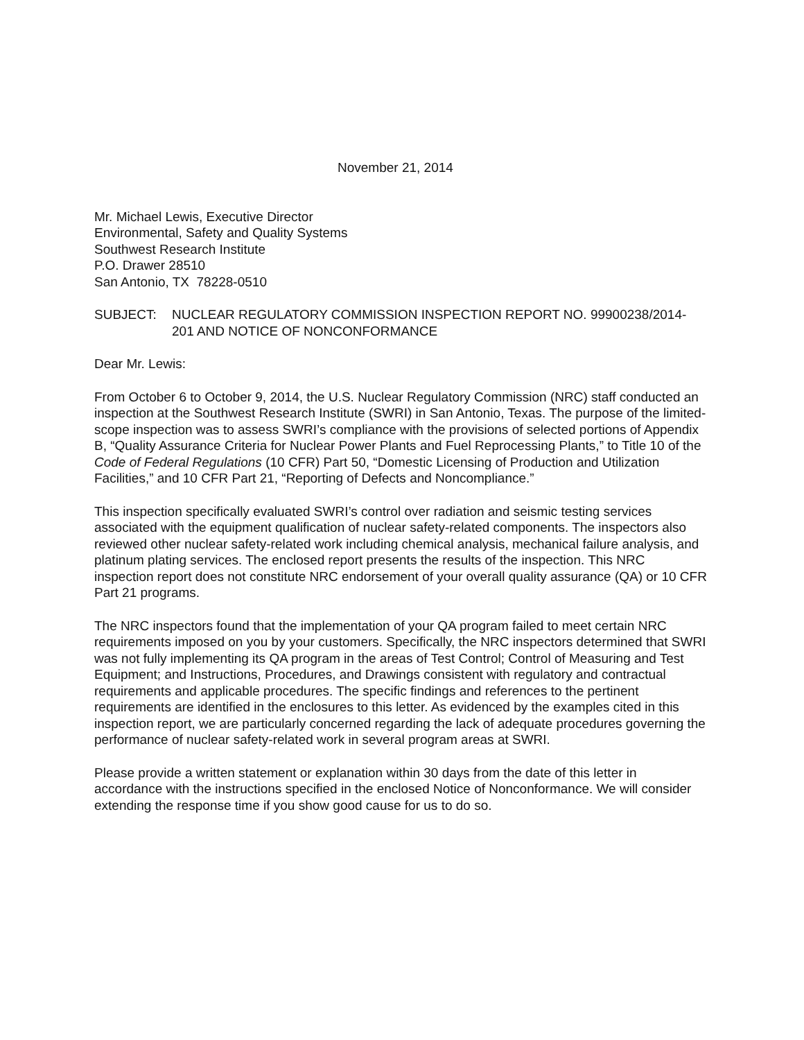November 21, 2014
Mr. Michael Lewis, Executive Director
Environmental, Safety and Quality Systems
Southwest Research Institute
P.O. Drawer 28510
San Antonio, TX 78228-0510
SUBJECT: NUCLEAR REGULATORY COMMISSION INSPECTION REPORT NO. 99900238/2014-201 AND NOTICE OF NONCONFORMANCE
Dear Mr. Lewis:
From October 6 to October 9, 2014, the U.S. Nuclear Regulatory Commission (NRC) staff conducted an inspection at the Southwest Research Institute (SWRI) in San Antonio, Texas. The purpose of the limited-scope inspection was to assess SWRI’s compliance with the provisions of selected portions of Appendix B, “Quality Assurance Criteria for Nuclear Power Plants and Fuel Reprocessing Plants,” to Title 10 of the Code of Federal Regulations (10 CFR) Part 50, “Domestic Licensing of Production and Utilization Facilities,” and 10 CFR Part 21, “Reporting of Defects and Noncompliance.”
This inspection specifically evaluated SWRI’s control over radiation and seismic testing services associated with the equipment qualification of nuclear safety-related components. The inspectors also reviewed other nuclear safety-related work including chemical analysis, mechanical failure analysis, and platinum plating services. The enclosed report presents the results of the inspection. This NRC inspection report does not constitute NRC endorsement of your overall quality assurance (QA) or 10 CFR Part 21 programs.
The NRC inspectors found that the implementation of your QA program failed to meet certain NRC requirements imposed on you by your customers. Specifically, the NRC inspectors determined that SWRI was not fully implementing its QA program in the areas of Test Control; Control of Measuring and Test Equipment; and Instructions, Procedures, and Drawings consistent with regulatory and contractual requirements and applicable procedures. The specific findings and references to the pertinent requirements are identified in the enclosures to this letter. As evidenced by the examples cited in this inspection report, we are particularly concerned regarding the lack of adequate procedures governing the performance of nuclear safety-related work in several program areas at SWRI.
Please provide a written statement or explanation within 30 days from the date of this letter in accordance with the instructions specified in the enclosed Notice of Nonconformance. We will consider extending the response time if you show good cause for us to do so.